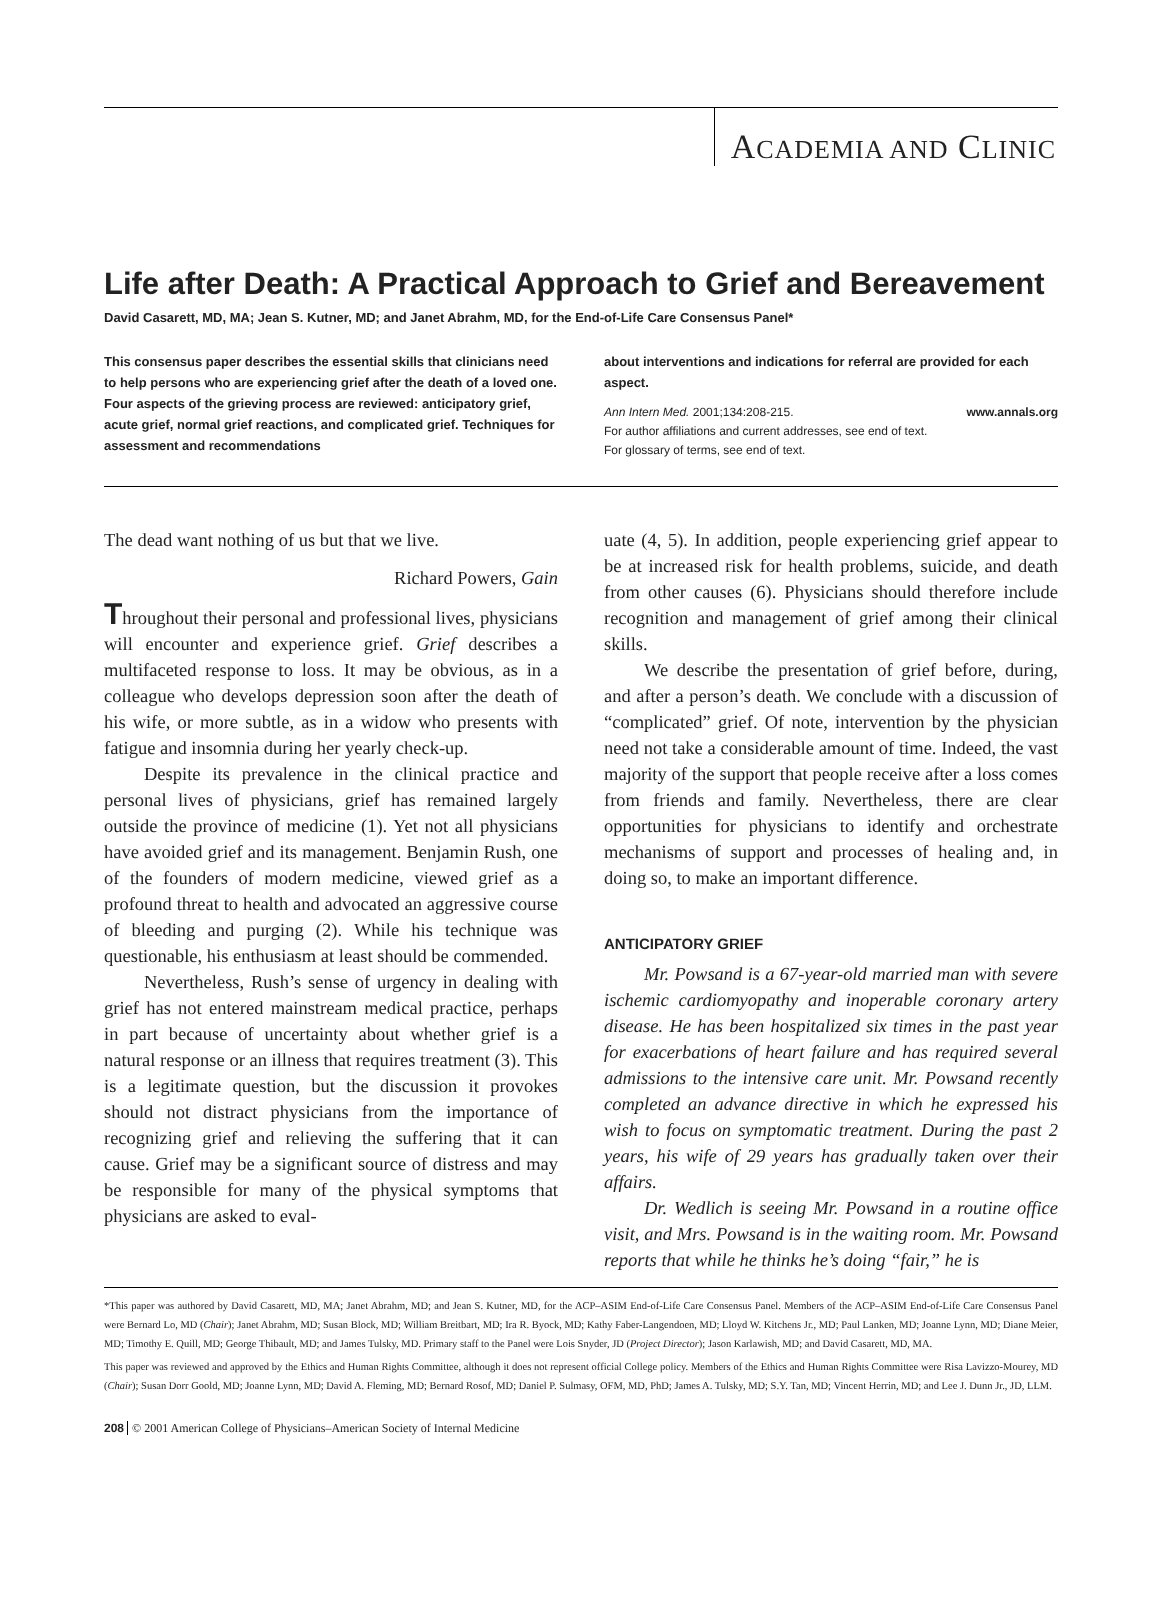ACADEMIA AND CLINIC
Life after Death: A Practical Approach to Grief and Bereavement
David Casarett, MD, MA; Jean S. Kutner, MD; and Janet Abrahm, MD, for the End-of-Life Care Consensus Panel*
This consensus paper describes the essential skills that clinicians need to help persons who are experiencing grief after the death of a loved one. Four aspects of the grieving process are reviewed: anticipatory grief, acute grief, normal grief reactions, and complicated grief. Techniques for assessment and recommendations
about interventions and indications for referral are provided for each aspect.
Ann Intern Med. 2001;134:208-215. www.annals.org
For author affiliations and current addresses, see end of text.
For glossary of terms, see end of text.
The dead want nothing of us but that we live.
Richard Powers, Gain
Throughout their personal and professional lives, physicians will encounter and experience grief. Grief describes a multifaceted response to loss. It may be obvious, as in a colleague who develops depression soon after the death of his wife, or more subtle, as in a widow who presents with fatigue and insomnia during her yearly check-up.
Despite its prevalence in the clinical practice and personal lives of physicians, grief has remained largely outside the province of medicine (1). Yet not all physicians have avoided grief and its management. Benjamin Rush, one of the founders of modern medicine, viewed grief as a profound threat to health and advocated an aggressive course of bleeding and purging (2). While his technique was questionable, his enthusiasm at least should be commended.
Nevertheless, Rush’s sense of urgency in dealing with grief has not entered mainstream medical practice, perhaps in part because of uncertainty about whether grief is a natural response or an illness that requires treatment (3). This is a legitimate question, but the discussion it provokes should not distract physicians from the importance of recognizing grief and relieving the suffering that it can cause. Grief may be a significant source of distress and may be responsible for many of the physical symptoms that physicians are asked to eval-
uate (4, 5). In addition, people experiencing grief appear to be at increased risk for health problems, suicide, and death from other causes (6). Physicians should therefore include recognition and management of grief among their clinical skills.
We describe the presentation of grief before, during, and after a person’s death. We conclude with a discussion of “complicated” grief. Of note, intervention by the physician need not take a considerable amount of time. Indeed, the vast majority of the support that people receive after a loss comes from friends and family. Nevertheless, there are clear opportunities for physicians to identify and orchestrate mechanisms of support and processes of healing and, in doing so, to make an important difference.
ANTICIPATORY GRIEF
Mr. Powsand is a 67-year-old married man with severe ischemic cardiomyopathy and inoperable coronary artery disease. He has been hospitalized six times in the past year for exacerbations of heart failure and has required several admissions to the intensive care unit. Mr. Powsand recently completed an advance directive in which he expressed his wish to focus on symptomatic treatment. During the past 2 years, his wife of 29 years has gradually taken over their affairs.
Dr. Wedlich is seeing Mr. Powsand in a routine office visit, and Mrs. Powsand is in the waiting room. Mr. Powsand reports that while he thinks he’s doing “fair,” he is
*This paper was authored by David Casarett, MD, MA; Janet Abrahm, MD; and Jean S. Kutner, MD, for the ACP–ASIM End-of-Life Care Consensus Panel. Members of the ACP–ASIM End-of-Life Care Consensus Panel were Bernard Lo, MD (Chair); Janet Abrahm, MD; Susan Block, MD; William Breitbart, MD; Ira R. Byock, MD; Kathy Faber-Langendoen, MD; Lloyd W. Kitchens Jr., MD; Paul Lanken, MD; Joanne Lynn, MD; Diane Meier, MD; Timothy E. Quill, MD; George Thibault, MD; and James Tulsky, MD. Primary staff to the Panel were Lois Snyder, JD (Project Director); Jason Karlawish, MD; and David Casarett, MD, MA.
This paper was reviewed and approved by the Ethics and Human Rights Committee, although it does not represent official College policy. Members of the Ethics and Human Rights Committee were Risa Lavizzo-Mourey, MD (Chair); Susan Dorr Goold, MD; Joanne Lynn, MD; David A. Fleming, MD; Bernard Rosof, MD; Daniel P. Sulmasy, OFM, MD, PhD; James A. Tulsky, MD; S.Y. Tan, MD; Vincent Herrin, MD; and Lee J. Dunn Jr., JD, LLM.
208 © 2001 American College of Physicians–American Society of Internal Medicine